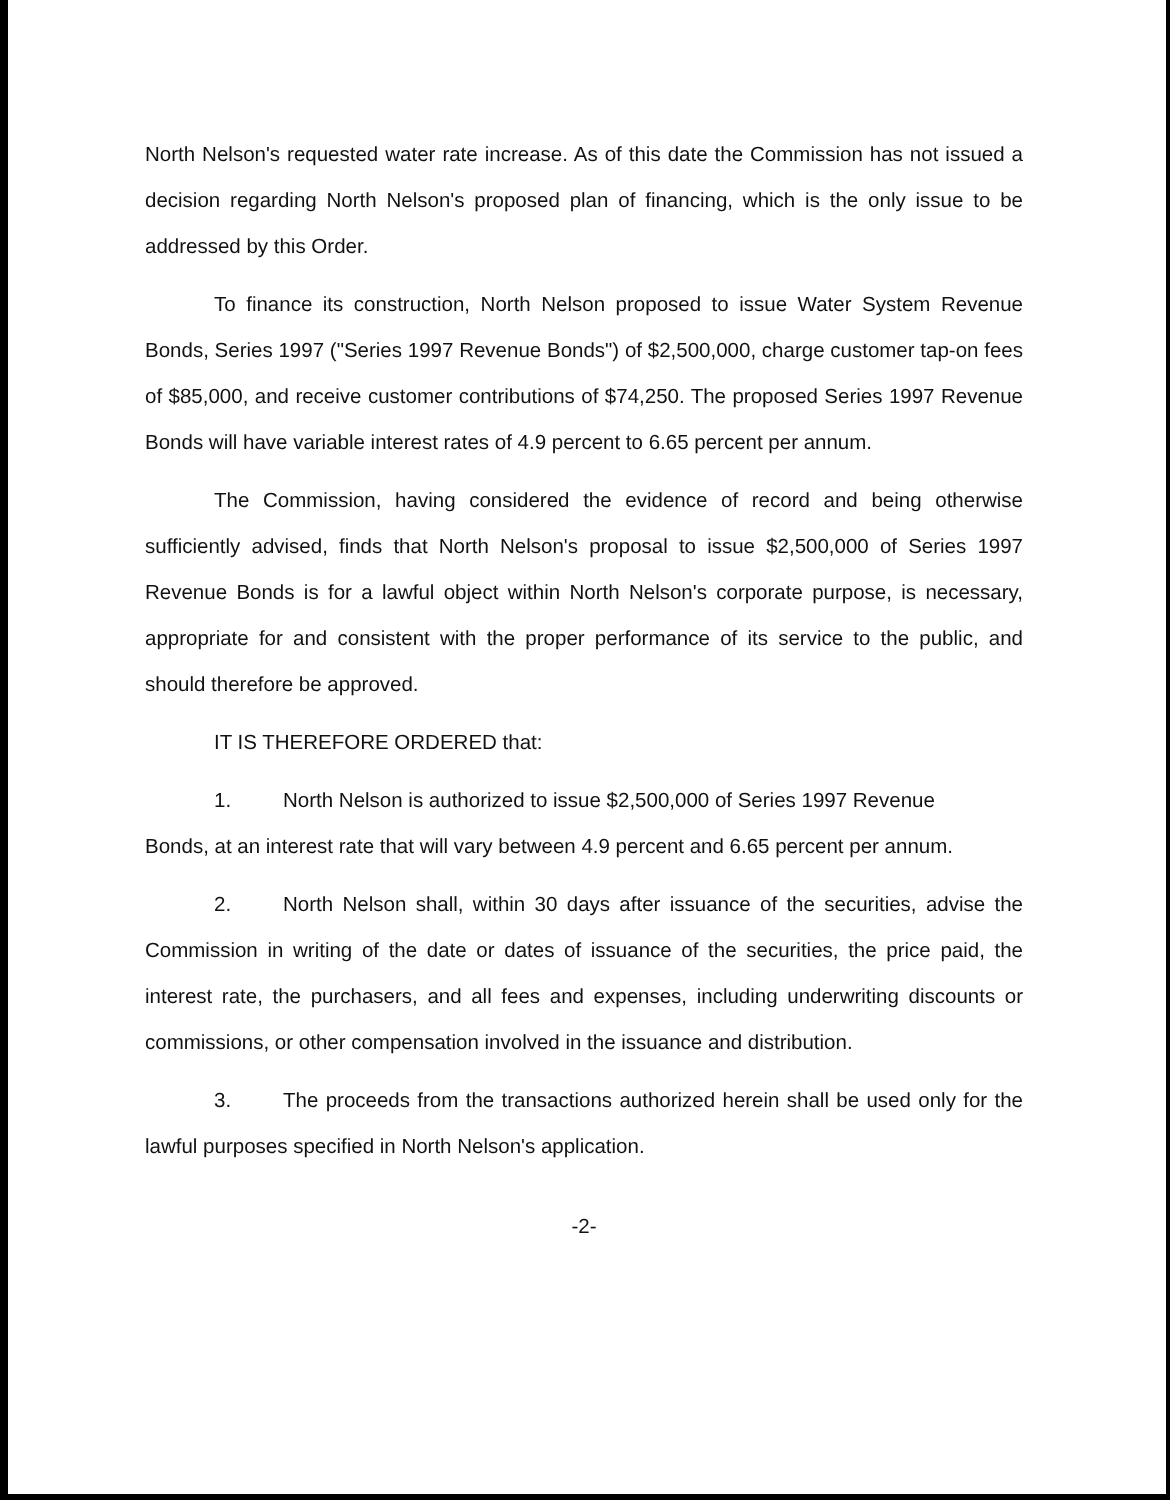North Nelson's requested water rate increase. As of this date the Commission has not issued a decision regarding North Nelson's proposed plan of financing, which is the only issue to be addressed by this Order.
To finance its construction, North Nelson proposed to issue Water System Revenue Bonds, Series 1997 ("Series 1997 Revenue Bonds") of $2,500,000, charge customer tap-on fees of $85,000, and receive customer contributions of $74,250. The proposed Series 1997 Revenue Bonds will have variable interest rates of 4.9 percent to 6.65 percent per annum.
The Commission, having considered the evidence of record and being otherwise sufficiently advised, finds that North Nelson's proposal to issue $2,500,000 of Series 1997 Revenue Bonds is for a lawful object within North Nelson's corporate purpose, is necessary, appropriate for and consistent with the proper performance of its service to the public, and should therefore be approved.
IT IS THEREFORE ORDERED that:
1. North Nelson is authorized to issue $2,500,000 of Series 1997 Revenue
Bonds, at an interest rate that will vary between 4.9 percent and 6.65 percent per annum.
2. North Nelson shall, within 30 days after issuance of the securities, advise the Commission in writing of the date or dates of issuance of the securities, the price paid, the interest rate, the purchasers, and all fees and expenses, including underwriting discounts or commissions, or other compensation involved in the issuance and distribution.
3. The proceeds from the transactions authorized herein shall be used only for the lawful purposes specified in North Nelson's application.
-2-